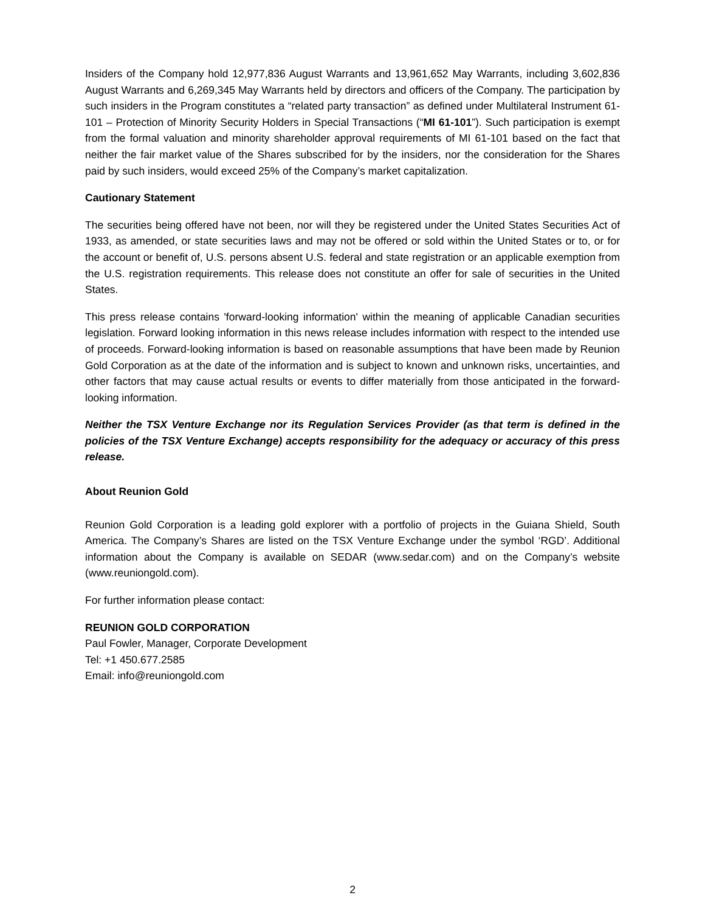Insiders of the Company hold 12,977,836 August Warrants and 13,961,652 May Warrants, including 3,602,836 August Warrants and 6,269,345 May Warrants held by directors and officers of the Company. The participation by such insiders in the Program constitutes a “related party transaction” as defined under Multilateral Instrument 61-101 – Protection of Minority Security Holders in Special Transactions (“MI 61-101”). Such participation is exempt from the formal valuation and minority shareholder approval requirements of MI 61-101 based on the fact that neither the fair market value of the Shares subscribed for by the insiders, nor the consideration for the Shares paid by such insiders, would exceed 25% of the Company’s market capitalization.
Cautionary Statement
The securities being offered have not been, nor will they be registered under the United States Securities Act of 1933, as amended, or state securities laws and may not be offered or sold within the United States or to, or for the account or benefit of, U.S. persons absent U.S. federal and state registration or an applicable exemption from the U.S. registration requirements. This release does not constitute an offer for sale of securities in the United States.
This press release contains 'forward-looking information' within the meaning of applicable Canadian securities legislation. Forward looking information in this news release includes information with respect to the intended use of proceeds. Forward-looking information is based on reasonable assumptions that have been made by Reunion Gold Corporation as at the date of the information and is subject to known and unknown risks, uncertainties, and other factors that may cause actual results or events to differ materially from those anticipated in the forward-looking information.
Neither the TSX Venture Exchange nor its Regulation Services Provider (as that term is defined in the policies of the TSX Venture Exchange) accepts responsibility for the adequacy or accuracy of this press release.
About Reunion Gold
Reunion Gold Corporation is a leading gold explorer with a portfolio of projects in the Guiana Shield, South America. The Company’s Shares are listed on the TSX Venture Exchange under the symbol ‘RGD’. Additional information about the Company is available on SEDAR (www.sedar.com) and on the Company’s website (www.reuniongold.com).
For further information please contact:
REUNION GOLD CORPORATION
Paul Fowler, Manager, Corporate Development
Tel: +1 450.677.2585
Email: info@reuniongold.com
2